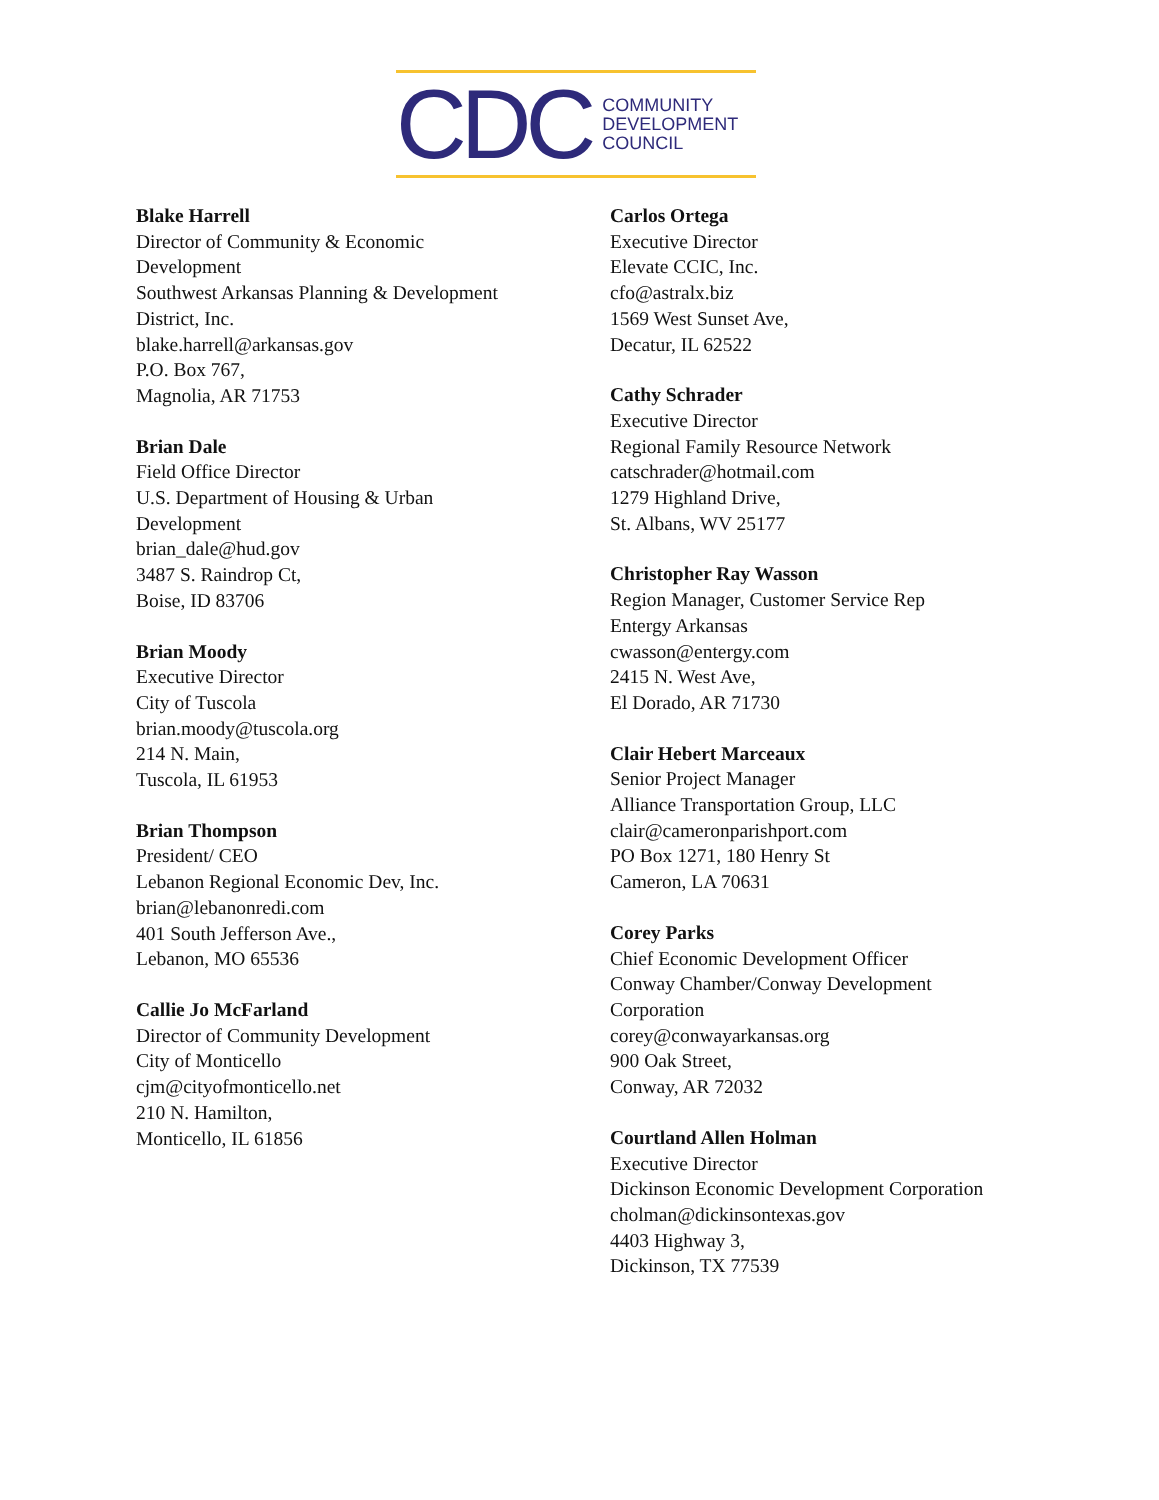CDC
COMMUNITY
DEVELOPMENT
COUNCIL
Blake Harrell
Director of Community & Economic
Development
Southwest Arkansas Planning & Development
District, Inc.
blake.harrell@arkansas.gov
P.O. Box 767,
Magnolia, AR 71753
Brian Dale
Field Office Director
U.S. Department of Housing & Urban
Development
brian_dale@hud.gov
3487 S. Raindrop Ct,
Boise, ID 83706
Brian Moody
Executive Director
City of Tuscola
brian.moody@tuscola.org
214 N. Main,
Tuscola, IL 61953
Brian Thompson
President/ CEO
Lebanon Regional Economic Dev, Inc.
brian@lebanonredi.com
401 South Jefferson Ave.,
Lebanon, MO 65536
Callie Jo McFarland
Director of Community Development
City of Monticello
cjm@cityofmonticello.net
210 N. Hamilton,
Monticello, IL 61856
Carlos Ortega
Executive Director
Elevate CCIC, Inc.
cfo@astralx.biz
1569 West Sunset Ave,
Decatur, IL 62522
Cathy Schrader
Executive Director
Regional Family Resource Network
catschrader@hotmail.com
1279 Highland Drive,
St. Albans, WV 25177
Christopher Ray Wasson
Region Manager, Customer Service Rep
Entergy Arkansas
cwasson@entergy.com
2415 N. West Ave,
El Dorado, AR 71730
Clair Hebert Marceaux
Senior Project Manager
Alliance Transportation Group, LLC
clair@cameronparishport.com
PO Box 1271, 180 Henry St
Cameron, LA 70631
Corey Parks
Chief Economic Development Officer
Conway Chamber/Conway Development
Corporation
corey@conwayarkansas.org
900 Oak Street,
Conway, AR 72032
Courtland Allen Holman
Executive Director
Dickinson Economic Development Corporation
cholman@dickinsontexas.gov
4403 Highway 3,
Dickinson, TX 77539